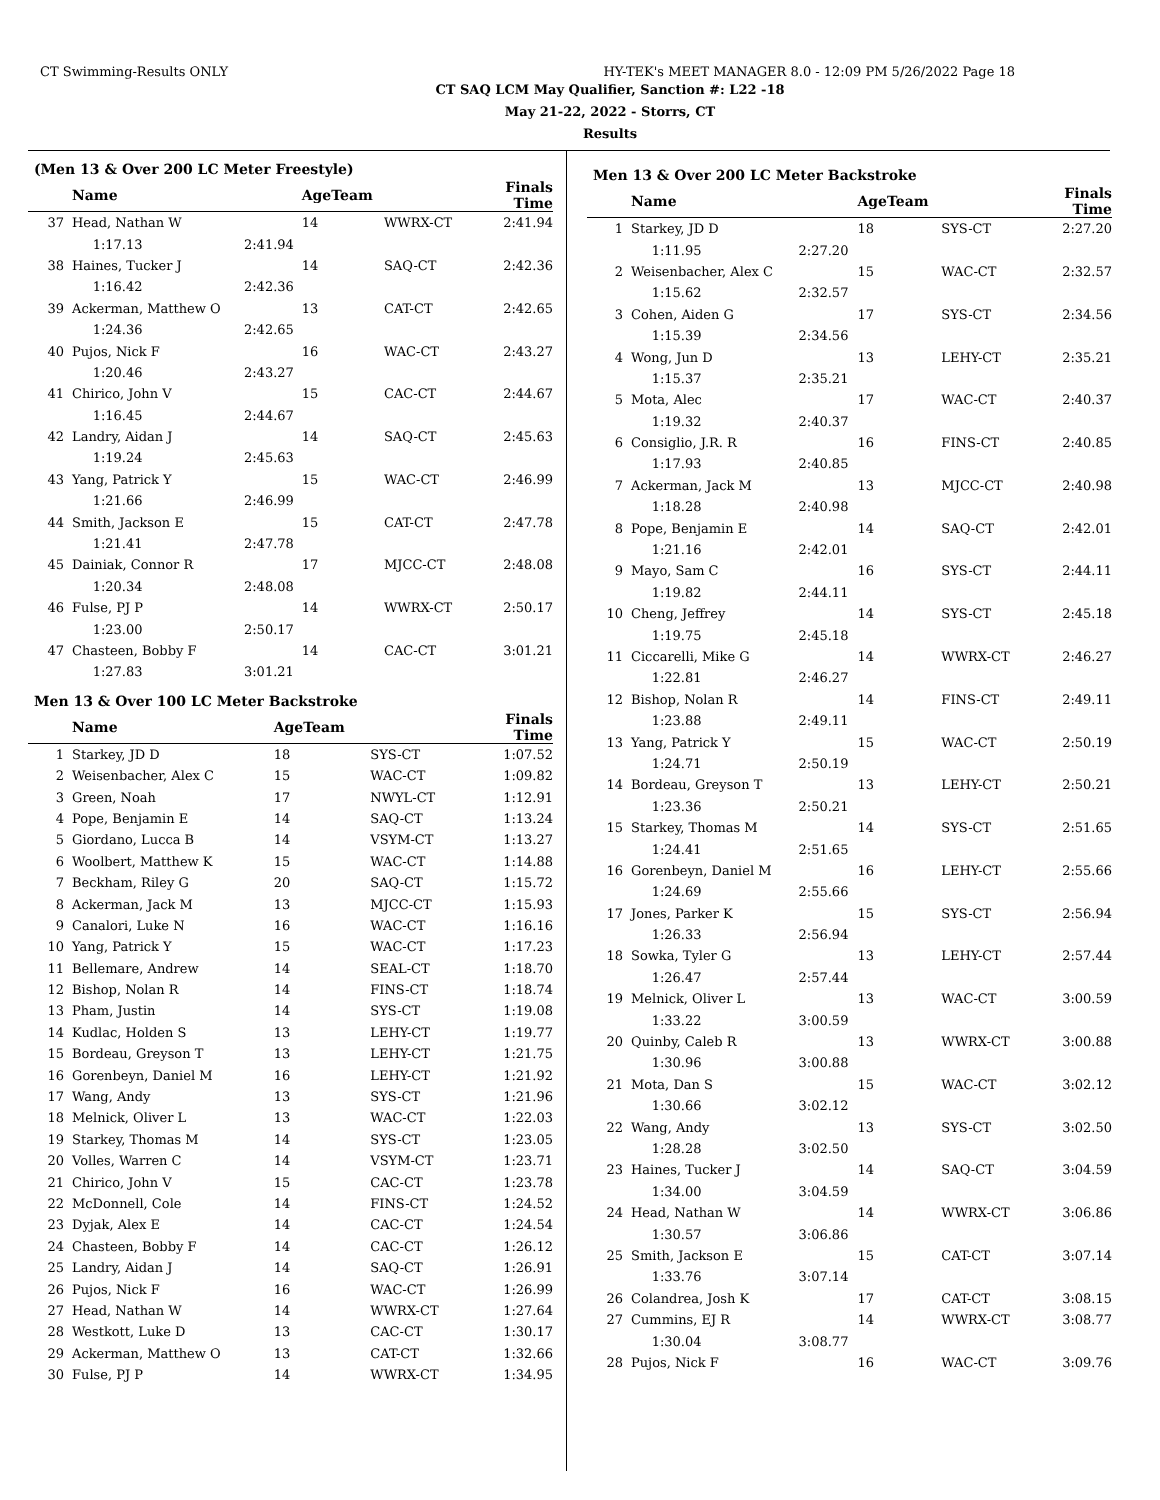CT Swimming-Results ONLY HY-TEK's MEET MANAGER 8.0 - 12:09 PM 5/26/2022 Page 18
CT SAQ LCM May Qualifier, Sanction #: L22 -18
May 21-22, 2022 - Storrs, CT
Results
(Men 13 & Over 200 LC Meter Freestyle)
| | Name | | AgeTeam | | Finals Time |
| --- | --- | --- | --- | --- | --- |
| 37 | Head, Nathan W | | 14 | WWRX-CT | 2:41.94 |
| | 1:17.13 | 2:41.94 | | | |
| 38 | Haines, Tucker J | | 14 | SAQ-CT | 2:42.36 |
| | 1:16.42 | 2:42.36 | | | |
| 39 | Ackerman, Matthew O | | 13 | CAT-CT | 2:42.65 |
| | 1:24.36 | 2:42.65 | | | |
| 40 | Pujos, Nick F | | 16 | WAC-CT | 2:43.27 |
| | 1:20.46 | 2:43.27 | | | |
| 41 | Chirico, John V | | 15 | CAC-CT | 2:44.67 |
| | 1:16.45 | 2:44.67 | | | |
| 42 | Landry, Aidan J | | 14 | SAQ-CT | 2:45.63 |
| | 1:19.24 | 2:45.63 | | | |
| 43 | Yang, Patrick Y | | 15 | WAC-CT | 2:46.99 |
| | 1:21.66 | 2:46.99 | | | |
| 44 | Smith, Jackson E | | 15 | CAT-CT | 2:47.78 |
| | 1:21.41 | 2:47.78 | | | |
| 45 | Dainiak, Connor R | | 17 | MJCC-CT | 2:48.08 |
| | 1:20.34 | 2:48.08 | | | |
| 46 | Fulse, PJ P | | 14 | WWRX-CT | 2:50.17 |
| | 1:23.00 | 2:50.17 | | | |
| 47 | Chasteen, Bobby F | | 14 | CAC-CT | 3:01.21 |
| | 1:27.83 | 3:01.21 | | | |
Men 13 & Over 100 LC Meter Backstroke
| | Name | | AgeTeam | | Finals Time |
| --- | --- | --- | --- | --- | --- |
| 1 | Starkey, JD D | | 18 | SYS-CT | 1:07.52 |
| 2 | Weisenbacher, Alex C | | 15 | WAC-CT | 1:09.82 |
| 3 | Green, Noah | | 17 | NWYL-CT | 1:12.91 |
| 4 | Pope, Benjamin E | | 14 | SAQ-CT | 1:13.24 |
| 5 | Giordano, Lucca B | | 14 | VSYM-CT | 1:13.27 |
| 6 | Woolbert, Matthew K | | 15 | WAC-CT | 1:14.88 |
| 7 | Beckham, Riley G | | 20 | SAQ-CT | 1:15.72 |
| 8 | Ackerman, Jack M | | 13 | MJCC-CT | 1:15.93 |
| 9 | Canalori, Luke N | | 16 | WAC-CT | 1:16.16 |
| 10 | Yang, Patrick Y | | 15 | WAC-CT | 1:17.23 |
| 11 | Bellemare, Andrew | | 14 | SEAL-CT | 1:18.70 |
| 12 | Bishop, Nolan R | | 14 | FINS-CT | 1:18.74 |
| 13 | Pham, Justin | | 14 | SYS-CT | 1:19.08 |
| 14 | Kudlac, Holden S | | 13 | LEHY-CT | 1:19.77 |
| 15 | Bordeau, Greyson T | | 13 | LEHY-CT | 1:21.75 |
| 16 | Gorenbeyn, Daniel M | | 16 | LEHY-CT | 1:21.92 |
| 17 | Wang, Andy | | 13 | SYS-CT | 1:21.96 |
| 18 | Melnick, Oliver L | | 13 | WAC-CT | 1:22.03 |
| 19 | Starkey, Thomas M | | 14 | SYS-CT | 1:23.05 |
| 20 | Volles, Warren C | | 14 | VSYM-CT | 1:23.71 |
| 21 | Chirico, John V | | 15 | CAC-CT | 1:23.78 |
| 22 | McDonnell, Cole | | 14 | FINS-CT | 1:24.52 |
| 23 | Dyjak, Alex E | | 14 | CAC-CT | 1:24.54 |
| 24 | Chasteen, Bobby F | | 14 | CAC-CT | 1:26.12 |
| 25 | Landry, Aidan J | | 14 | SAQ-CT | 1:26.91 |
| 26 | Pujos, Nick F | | 16 | WAC-CT | 1:26.99 |
| 27 | Head, Nathan W | | 14 | WWRX-CT | 1:27.64 |
| 28 | Westkott, Luke D | | 13 | CAC-CT | 1:30.17 |
| 29 | Ackerman, Matthew O | | 13 | CAT-CT | 1:32.66 |
| 30 | Fulse, PJ P | | 14 | WWRX-CT | 1:34.95 |
Men 13 & Over 200 LC Meter Backstroke
| | Name | | AgeTeam | | Finals Time |
| --- | --- | --- | --- | --- | --- |
| 1 | Starkey, JD D | | 18 | SYS-CT | 2:27.20 |
| | 1:11.95 | 2:27.20 | | | |
| 2 | Weisenbacher, Alex C | | 15 | WAC-CT | 2:32.57 |
| | 1:15.62 | 2:32.57 | | | |
| 3 | Cohen, Aiden G | | 17 | SYS-CT | 2:34.56 |
| | 1:15.39 | 2:34.56 | | | |
| 4 | Wong, Jun D | | 13 | LEHY-CT | 2:35.21 |
| | 1:15.37 | 2:35.21 | | | |
| 5 | Mota, Alec | | 17 | WAC-CT | 2:40.37 |
| | 1:19.32 | 2:40.37 | | | |
| 6 | Consiglio, J.R. R | | 16 | FINS-CT | 2:40.85 |
| | 1:17.93 | 2:40.85 | | | |
| 7 | Ackerman, Jack M | | 13 | MJCC-CT | 2:40.98 |
| | 1:18.28 | 2:40.98 | | | |
| 8 | Pope, Benjamin E | | 14 | SAQ-CT | 2:42.01 |
| | 1:21.16 | 2:42.01 | | | |
| 9 | Mayo, Sam C | | 16 | SYS-CT | 2:44.11 |
| | 1:19.82 | 2:44.11 | | | |
| 10 | Cheng, Jeffrey | | 14 | SYS-CT | 2:45.18 |
| | 1:19.75 | 2:45.18 | | | |
| 11 | Ciccarelli, Mike G | | 14 | WWRX-CT | 2:46.27 |
| | 1:22.81 | 2:46.27 | | | |
| 12 | Bishop, Nolan R | | 14 | FINS-CT | 2:49.11 |
| | 1:23.88 | 2:49.11 | | | |
| 13 | Yang, Patrick Y | | 15 | WAC-CT | 2:50.19 |
| | 1:24.71 | 2:50.19 | | | |
| 14 | Bordeau, Greyson T | | 13 | LEHY-CT | 2:50.21 |
| | 1:23.36 | 2:50.21 | | | |
| 15 | Starkey, Thomas M | | 14 | SYS-CT | 2:51.65 |
| | 1:24.41 | 2:51.65 | | | |
| 16 | Gorenbeyn, Daniel M | | 16 | LEHY-CT | 2:55.66 |
| | 1:24.69 | 2:55.66 | | | |
| 17 | Jones, Parker K | | 15 | SYS-CT | 2:56.94 |
| | 1:26.33 | 2:56.94 | | | |
| 18 | Sowka, Tyler G | | 13 | LEHY-CT | 2:57.44 |
| | 1:26.47 | 2:57.44 | | | |
| 19 | Melnick, Oliver L | | 13 | WAC-CT | 3:00.59 |
| | 1:33.22 | 3:00.59 | | | |
| 20 | Quinby, Caleb R | | 13 | WWRX-CT | 3:00.88 |
| | 1:30.96 | 3:00.88 | | | |
| 21 | Mota, Dan S | | 15 | WAC-CT | 3:02.12 |
| | 1:30.66 | 3:02.12 | | | |
| 22 | Wang, Andy | | 13 | SYS-CT | 3:02.50 |
| | 1:28.28 | 3:02.50 | | | |
| 23 | Haines, Tucker J | | 14 | SAQ-CT | 3:04.59 |
| | 1:34.00 | 3:04.59 | | | |
| 24 | Head, Nathan W | | 14 | WWRX-CT | 3:06.86 |
| | 1:30.57 | 3:06.86 | | | |
| 25 | Smith, Jackson E | | 15 | CAT-CT | 3:07.14 |
| | 1:33.76 | 3:07.14 | | | |
| 26 | Colandrea, Josh K | | 17 | CAT-CT | 3:08.15 |
| 27 | Cummins, EJ R | | 14 | WWRX-CT | 3:08.77 |
| | 1:30.04 | 3:08.77 | | | |
| 28 | Pujos, Nick F | | 16 | WAC-CT | 3:09.76 |